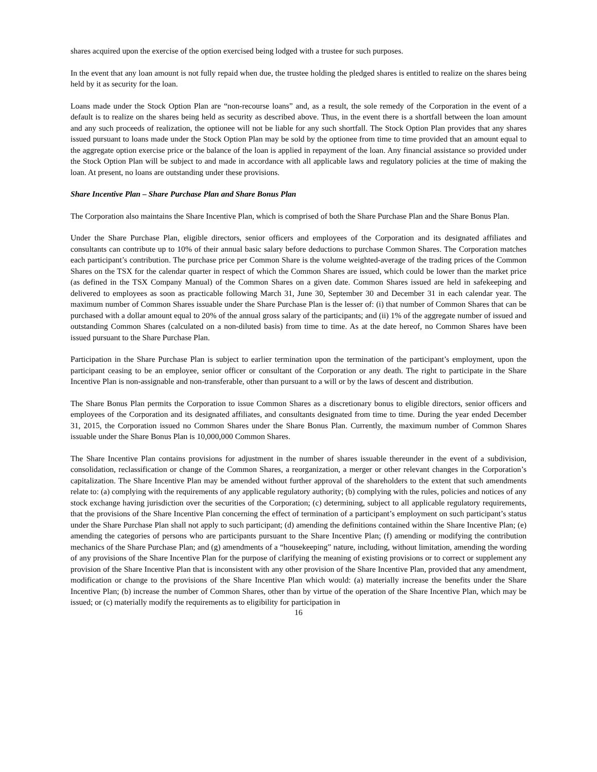shares acquired upon the exercise of the option exercised being lodged with a trustee for such purposes.
In the event that any loan amount is not fully repaid when due, the trustee holding the pledged shares is entitled to realize on the shares being held by it as security for the loan.
Loans made under the Stock Option Plan are “non-recourse loans” and, as a result, the sole remedy of the Corporation in the event of a default is to realize on the shares being held as security as described above. Thus, in the event there is a shortfall between the loan amount and any such proceeds of realization, the optionee will not be liable for any such shortfall. The Stock Option Plan provides that any shares issued pursuant to loans made under the Stock Option Plan may be sold by the optionee from time to time provided that an amount equal to the aggregate option exercise price or the balance of the loan is applied in repayment of the loan. Any financial assistance so provided under the Stock Option Plan will be subject to and made in accordance with all applicable laws and regulatory policies at the time of making the loan. At present, no loans are outstanding under these provisions.
Share Incentive Plan – Share Purchase Plan and Share Bonus Plan
The Corporation also maintains the Share Incentive Plan, which is comprised of both the Share Purchase Plan and the Share Bonus Plan.
Under the Share Purchase Plan, eligible directors, senior officers and employees of the Corporation and its designated affiliates and consultants can contribute up to 10% of their annual basic salary before deductions to purchase Common Shares. The Corporation matches each participant’s contribution. The purchase price per Common Share is the volume weighted-average of the trading prices of the Common Shares on the TSX for the calendar quarter in respect of which the Common Shares are issued, which could be lower than the market price (as defined in the TSX Company Manual) of the Common Shares on a given date. Common Shares issued are held in safekeeping and delivered to employees as soon as practicable following March 31, June 30, September 30 and December 31 in each calendar year. The maximum number of Common Shares issuable under the Share Purchase Plan is the lesser of: (i) that number of Common Shares that can be purchased with a dollar amount equal to 20% of the annual gross salary of the participants; and (ii) 1% of the aggregate number of issued and outstanding Common Shares (calculated on a non-diluted basis) from time to time. As at the date hereof, no Common Shares have been issued pursuant to the Share Purchase Plan.
Participation in the Share Purchase Plan is subject to earlier termination upon the termination of the participant’s employment, upon the participant ceasing to be an employee, senior officer or consultant of the Corporation or any death. The right to participate in the Share Incentive Plan is non-assignable and non-transferable, other than pursuant to a will or by the laws of descent and distribution.
The Share Bonus Plan permits the Corporation to issue Common Shares as a discretionary bonus to eligible directors, senior officers and employees of the Corporation and its designated affiliates, and consultants designated from time to time. During the year ended December 31, 2015, the Corporation issued no Common Shares under the Share Bonus Plan. Currently, the maximum number of Common Shares issuable under the Share Bonus Plan is 10,000,000 Common Shares.
The Share Incentive Plan contains provisions for adjustment in the number of shares issuable thereunder in the event of a subdivision, consolidation, reclassification or change of the Common Shares, a reorganization, a merger or other relevant changes in the Corporation’s capitalization. The Share Incentive Plan may be amended without further approval of the shareholders to the extent that such amendments relate to: (a) complying with the requirements of any applicable regulatory authority; (b) complying with the rules, policies and notices of any stock exchange having jurisdiction over the securities of the Corporation; (c) determining, subject to all applicable regulatory requirements, that the provisions of the Share Incentive Plan concerning the effect of termination of a participant’s employment on such participant’s status under the Share Purchase Plan shall not apply to such participant; (d) amending the definitions contained within the Share Incentive Plan; (e) amending the categories of persons who are participants pursuant to the Share Incentive Plan; (f) amending or modifying the contribution mechanics of the Share Purchase Plan; and (g) amendments of a “housekeeping” nature, including, without limitation, amending the wording of any provisions of the Share Incentive Plan for the purpose of clarifying the meaning of existing provisions or to correct or supplement any provision of the Share Incentive Plan that is inconsistent with any other provision of the Share Incentive Plan, provided that any amendment, modification or change to the provisions of the Share Incentive Plan which would: (a) materially increase the benefits under the Share Incentive Plan; (b) increase the number of Common Shares, other than by virtue of the operation of the Share Incentive Plan, which may be issued; or (c) materially modify the requirements as to eligibility for participation in
16